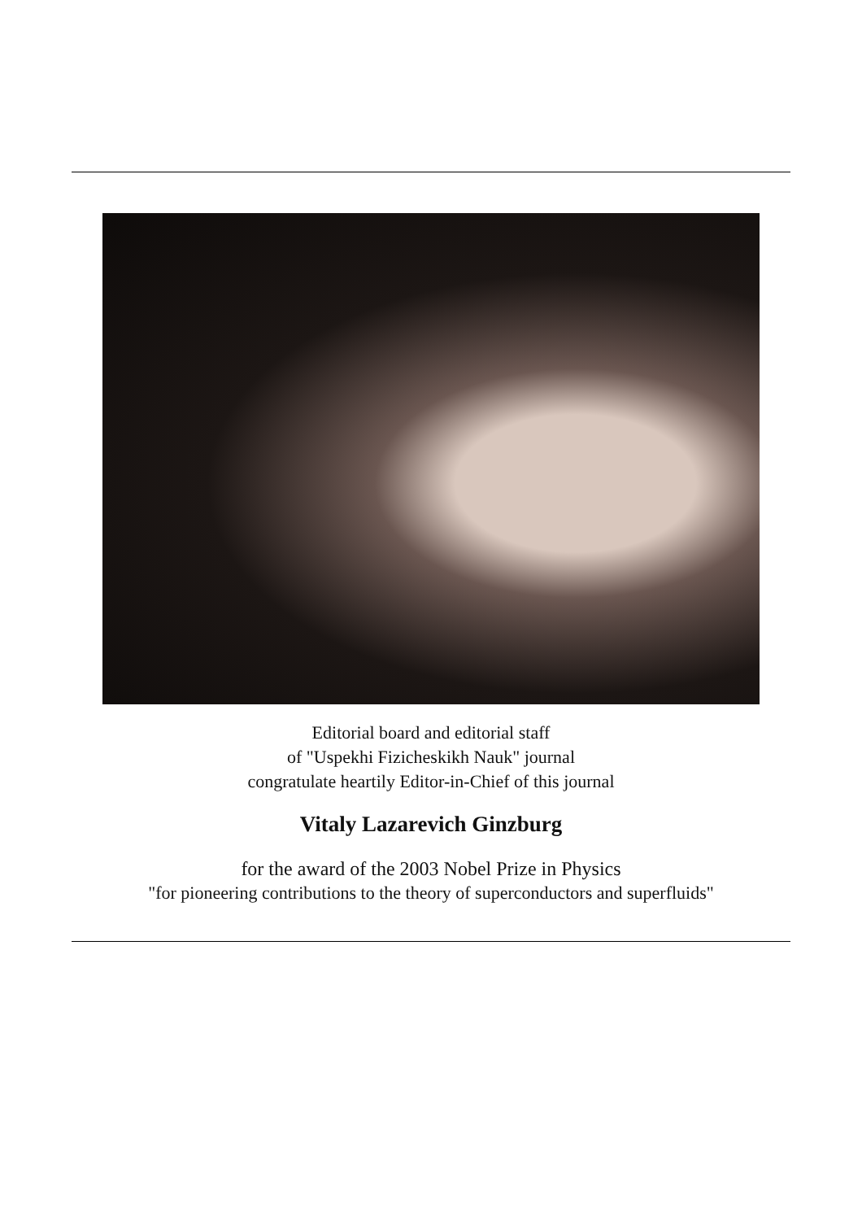Editorial board and editorial staff
of "Uspekhi Fizicheskikh Nauk" journal
congratulate heartily Editor-in-Chief of this journal
Vitaly Lazarevich Ginzburg
for the award of the 2003 Nobel Prize in Physics
"for pioneering contributions to the theory of superconductors and superfluids"